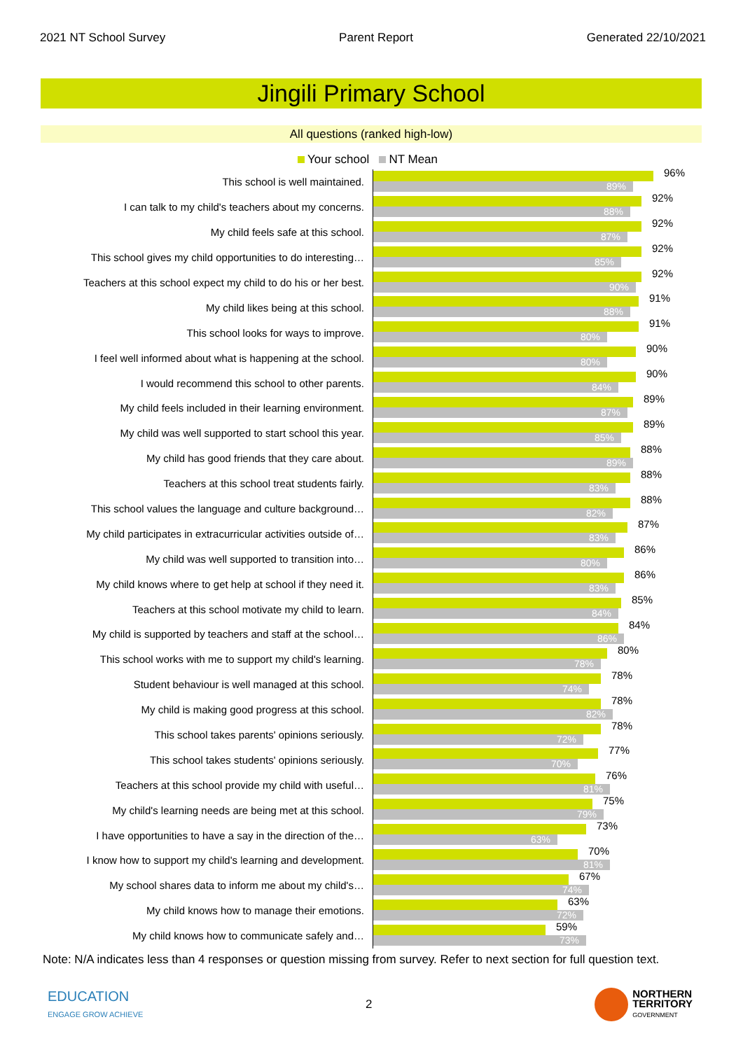2021 NT School Survey Parent Report Generated 22/10/2021
Jingili Primary School
All questions (ranked high-low)
Your school NT Mean
This school is well maintained.
96%
89%
I can talk to my child's teachers about my concerns.
92%
88%
My child feels safe at this school.
92%
87%
This school gives my child opportunities to do interesting…
92%
85%
Teachers at this school expect my child to do his or her best.
92%
90%
My child likes being at this school.
91%
88%
This school looks for ways to improve.
91%
80%
I feel well informed about what is happening at the school.
90%
80%
I would recommend this school to other parents.
90%
84%
My child feels included in their learning environment.
89%
87%
My child was well supported to start school this year.
89%
85%
My child has good friends that they care about.
88%
89%
Teachers at this school treat students fairly.
88%
83%
This school values the language and culture background…
88%
82%
My child participates in extracurricular activities outside of…
87%
83%
My child was well supported to transition into…
86%
80%
My child knows where to get help at school if they need it.
86%
83%
Teachers at this school motivate my child to learn.
85%
84%
My child is supported by teachers and staff at the school…
84%
86%
This school works with me to support my child's learning.
80%
78%
Student behaviour is well managed at this school.
78%
74%
My child is making good progress at this school.
78%
82%
This school takes parents' opinions seriously.
78%
72%
This school takes students' opinions seriously.
77%
70%
Teachers at this school provide my child with useful…
76%
81%
My child's learning needs are being met at this school.
75%
79%
I have opportunities to have a say in the direction of the…
73%
63%
I know how to support my child's learning and development.
70%
81%
My school shares data to inform me about my child's…
67%
74%
My child knows how to manage their emotions.
63%
72%
My child knows how to communicate safely and…
59%
73%
Note: N/A indicates less than 4 responses or question missing from survey. Refer to next section for full question text.
EDUCATION
ENGAGE GROW ACHIEVE
2
NORTHERN
TERRITORY
GOVERNMENT